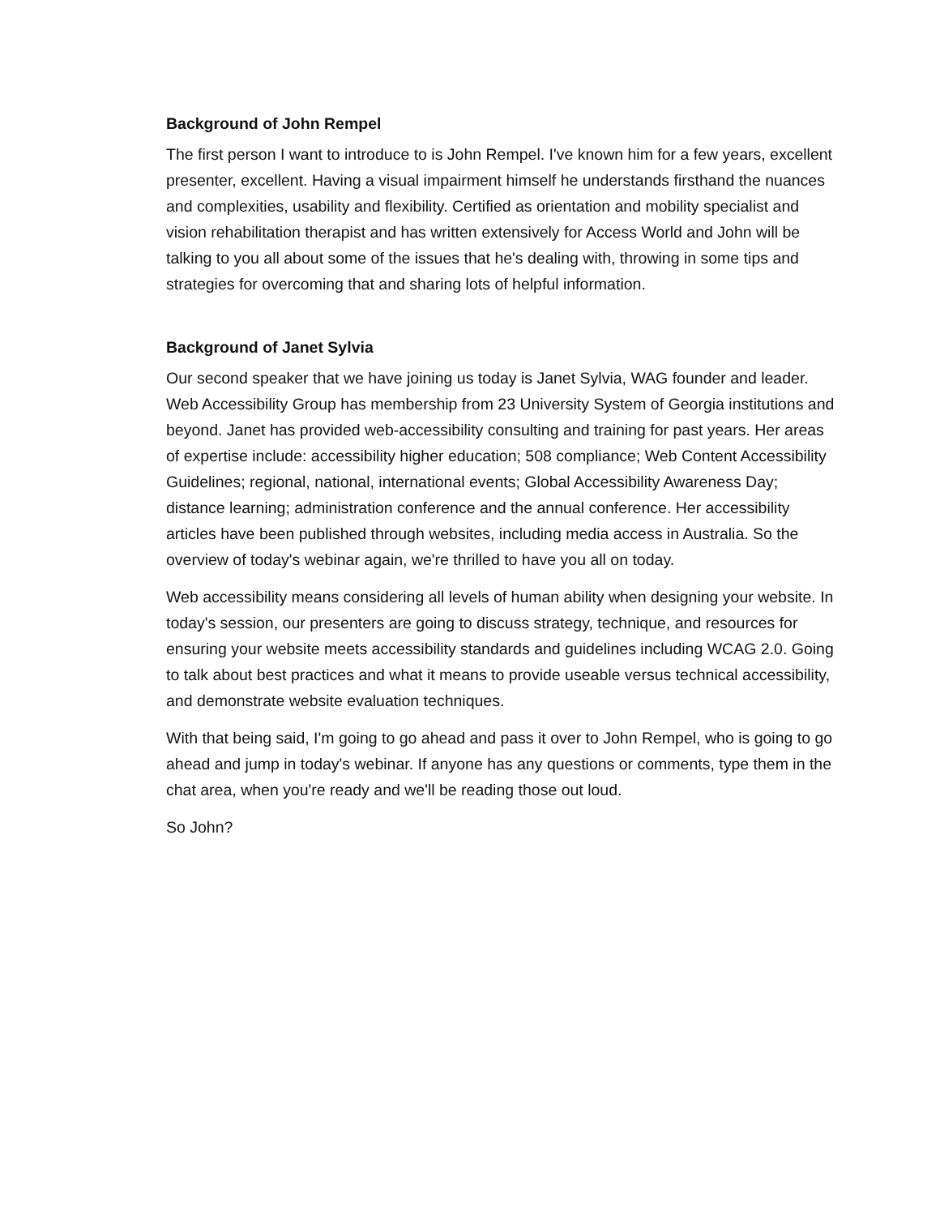Background of John Rempel
The first person I want to introduce to is John Rempel. I've known him for a few years, excellent presenter, excellent. Having a visual impairment himself he understands firsthand the nuances and complexities, usability and flexibility. Certified as orientation and mobility specialist and vision rehabilitation therapist and has written extensively for Access World and John will be talking to you all about some of the issues that he's dealing with, throwing in some tips and strategies for overcoming that and sharing lots of helpful information.
Background of Janet Sylvia
Our second speaker that we have joining us today is Janet Sylvia, WAG founder and leader. Web Accessibility Group has membership from 23 University System of Georgia institutions and beyond. Janet has provided web-accessibility consulting and training for past years. Her areas of expertise include: accessibility higher education; 508 compliance; Web Content Accessibility Guidelines; regional, national, international events; Global Accessibility Awareness Day; distance learning; administration conference and the annual conference. Her accessibility articles have been published through websites, including media access in Australia. So the overview of today's webinar again, we're thrilled to have you all on today.
Web accessibility means considering all levels of human ability when designing your website. In today's session, our presenters are going to discuss strategy, technique, and resources for ensuring your website meets accessibility standards and guidelines including WCAG 2.0. Going to talk about best practices and what it means to provide useable versus technical accessibility, and demonstrate website evaluation techniques.
With that being said, I'm going to go ahead and pass it over to John Rempel, who is going to go ahead and jump in today's webinar. If anyone has any questions or comments, type them in the chat area, when you're ready and we'll be reading those out loud.
So John?